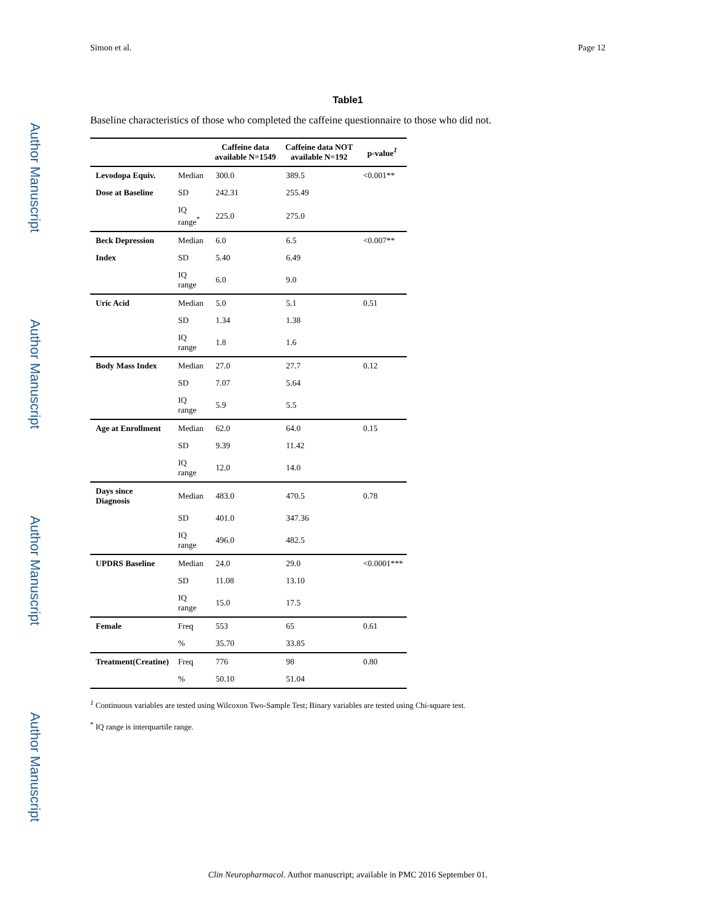Author Manuscript
Author Manuscript
Author Manuscript
Author Manuscript
Simon et al. Page 12
Table1
Baseline characteristics of those who completed the caffeine questionnaire to those who did not.
| | | Caffeine data available N=1549 | Caffeine data NOT available N=192 | p-value<sup>1</sup> |
| --- | --- | --- | --- | --- |
| Levodopa Equiv. | Median | 300.0 | 389.5 | <0.001** |
| Dose at Baseline | SD | 242.31 | 255.49 | |
| | IQ range<sup>*</sup> | 225.0 | 275.0 | |
| Beck Depression | Median | 6.0 | 6.5 | <0.007** |
| Index | SD | 5.40 | 6.49 | |
| | IQ range | 6.0 | 9.0 | |
| Uric Acid | Median | 5.0 | 5.1 | 0.51 |
| | SD | 1.34 | 1.38 | |
| | IQ range | 1.8 | 1.6 | |
| Body Mass Index | Median | 27.0 | 27.7 | 0.12 |
| | SD | 7.07 | 5.64 | |
| | IQ range | 5.9 | 5.5 | |
| Age at Enrollment | Median | 62.0 | 64.0 | 0.15 |
| | SD | 9.39 | 11.42 | |
| | IQ range | 12.0 | 14.0 | |
| Days since Diagnosis | Median | 483.0 | 470.5 | 0.78 |
| | SD | 401.0 | 347.36 | |
| | IQ range | 496.0 | 482.5 | |
| UPDRS Baseline | Median | 24.0 | 29.0 | <0.0001*** |
| | SD | 11.08 | 13.10 | |
| | IQ range | 15.0 | 17.5 | |
| Female | Freq | 553 | 65 | 0.61 |
| | % | 35.70 | 33.85 | |
| Treatment(Creatine) | Freq | 776 | 98 | 0.80 |
| | % | 50.10 | 51.04 | |
<sup>1</sup> Continuous variables are tested using Wilcoxon Two-Sample Test; Binary variables are tested using Chi-square test.
<sup>*</sup> IQ range is interquartile range.
Clin Neuropharmacol. Author manuscript; available in PMC 2016 September 01.